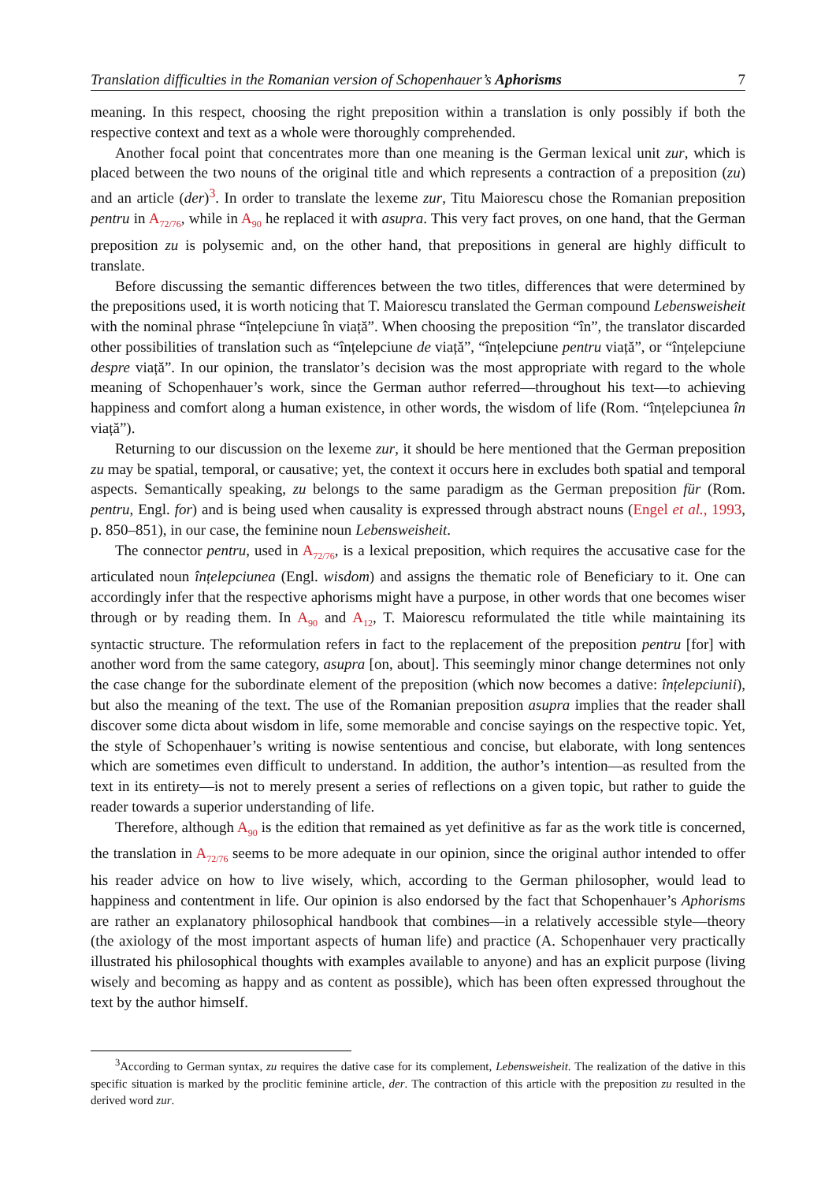Translation difficulties in the Romanian version of Schopenhauer’s Aphorisms 7
meaning. In this respect, choosing the right preposition within a translation is only possibly if both the respective context and text as a whole were thoroughly comprehended.
Another focal point that concentrates more than one meaning is the German lexical unit zur, which is placed between the two nouns of the original title and which represents a contraction of a preposition (zu) and an article (der)<sup>3</sup>. In order to translate the lexeme zur, Titu Maiorescu chose the Romanian preposition pentru in A<sub>72/76</sub>, while in A<sub>90</sub> he replaced it with asupra. This very fact proves, on one hand, that the German preposition zu is polysemic and, on the other hand, that prepositions in general are highly difficult to translate.
Before discussing the semantic differences between the two titles, differences that were determined by the prepositions used, it is worth noticing that T. Maiorescu translated the German compound Lebensweisheit with the nominal phrase “înțelepciune în viață”. When choosing the preposition “în”, the translator discarded other possibilities of translation such as “înțelepciune de viață”, “înțelepciune pentru viață”, or “înțelepciune despre viață”. In our opinion, the translator’s decision was the most appropriate with regard to the whole meaning of Schopenhauer’s work, since the German author referred—throughout his text—to achieving happiness and comfort along a human existence, in other words, the wisdom of life (Rom. “înțelepciunea în viață”).
Returning to our discussion on the lexeme zur, it should be here mentioned that the German preposition zu may be spatial, temporal, or causative; yet, the context it occurs here in excludes both spatial and temporal aspects. Semantically speaking, zu belongs to the same paradigm as the German preposition für (Rom. pentru, Engl. for) and is being used when causality is expressed through abstract nouns (Engel et al., 1993, p. 850–851), in our case, the feminine noun Lebensweisheit.
The connector pentru, used in A<sub>72/76</sub>, is a lexical preposition, which requires the accusative case for the articulated noun înțelepciunea (Engl. wisdom) and assigns the thematic role of Beneficiary to it. One can accordingly infer that the respective aphorisms might have a purpose, in other words that one becomes wiser through or by reading them. In A<sub>90</sub> and A<sub>12</sub>, T. Maiorescu reformulated the title while maintaining its syntactic structure. The reformulation refers in fact to the replacement of the preposition pentru [for] with another word from the same category, asupra [on, about]. This seemingly minor change determines not only the case change for the subordinate element of the preposition (which now becomes a dative: înțelepciunii), but also the meaning of the text. The use of the Romanian preposition asupra implies that the reader shall discover some dicta about wisdom in life, some memorable and concise sayings on the respective topic. Yet, the style of Schopenhauer’s writing is nowise sententious and concise, but elaborate, with long sentences which are sometimes even difficult to understand. In addition, the author’s intention—as resulted from the text in its entirety—is not to merely present a series of reflections on a given topic, but rather to guide the reader towards a superior understanding of life.
Therefore, although A<sub>90</sub> is the edition that remained as yet definitive as far as the work title is concerned, the translation in A<sub>72/76</sub> seems to be more adequate in our opinion, since the original author intended to offer his reader advice on how to live wisely, which, according to the German philosopher, would lead to happiness and contentment in life. Our opinion is also endorsed by the fact that Schopenhauer’s Aphorisms are rather an explanatory philosophical handbook that combines—in a relatively accessible style—theory (the axiology of the most important aspects of human life) and practice (A. Schopenhauer very practically illustrated his philosophical thoughts with examples available to anyone) and has an explicit purpose (living wisely and becoming as happy and as content as possible), which has been often expressed throughout the text by the author himself.
<sup>3</sup> According to German syntax, zu requires the dative case for its complement, Lebensweisheit. The realization of the dative in this specific situation is marked by the proclitic feminine article, der. The contraction of this article with the preposition zu resulted in the derived word zur.